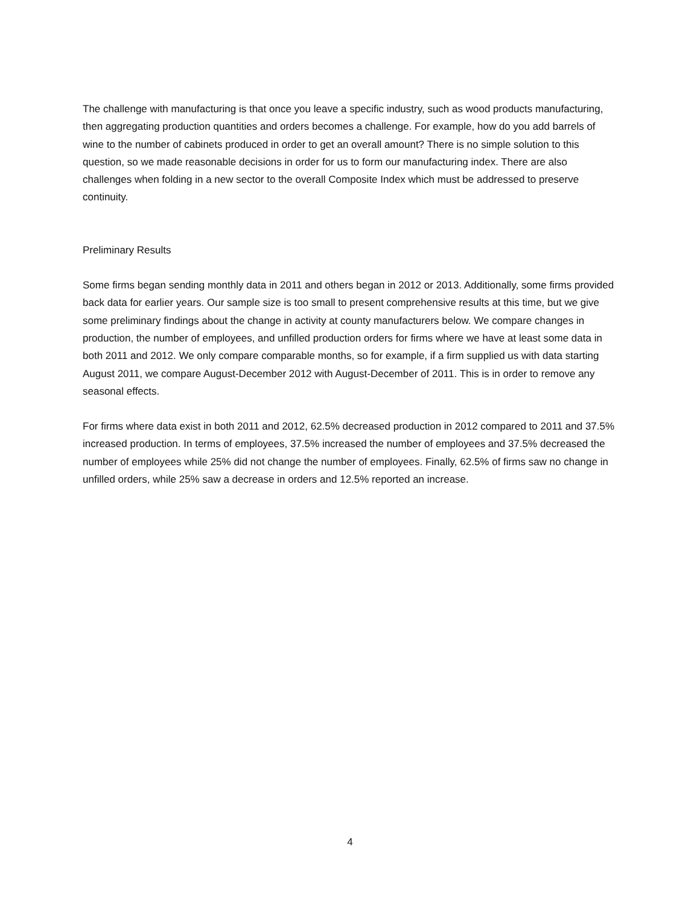The challenge with manufacturing is that once you leave a specific industry, such as wood products manufacturing, then aggregating production quantities and orders becomes a challenge. For example, how do you add barrels of wine to the number of cabinets produced in order to get an overall amount? There is no simple solution to this question, so we made reasonable decisions in order for us to form our manufacturing index. There are also challenges when folding in a new sector to the overall Composite Index which must be addressed to preserve continuity.
Preliminary Results
Some firms began sending monthly data in 2011 and others began in 2012 or 2013. Additionally, some firms provided back data for earlier years. Our sample size is too small to present comprehensive results at this time, but we give some preliminary findings about the change in activity at county manufacturers below. We compare changes in production, the number of employees, and unfilled production orders for firms where we have at least some data in both 2011 and 2012. We only compare comparable months, so for example, if a firm supplied us with data starting August 2011, we compare August-December 2012 with August-December of 2011. This is in order to remove any seasonal effects.
For firms where data exist in both 2011 and 2012, 62.5% decreased production in 2012 compared to 2011 and 37.5% increased production. In terms of employees, 37.5% increased the number of employees and 37.5% decreased the number of employees while 25% did not change the number of employees. Finally, 62.5% of firms saw no change in unfilled orders, while 25% saw a decrease in orders and 12.5% reported an increase.
4